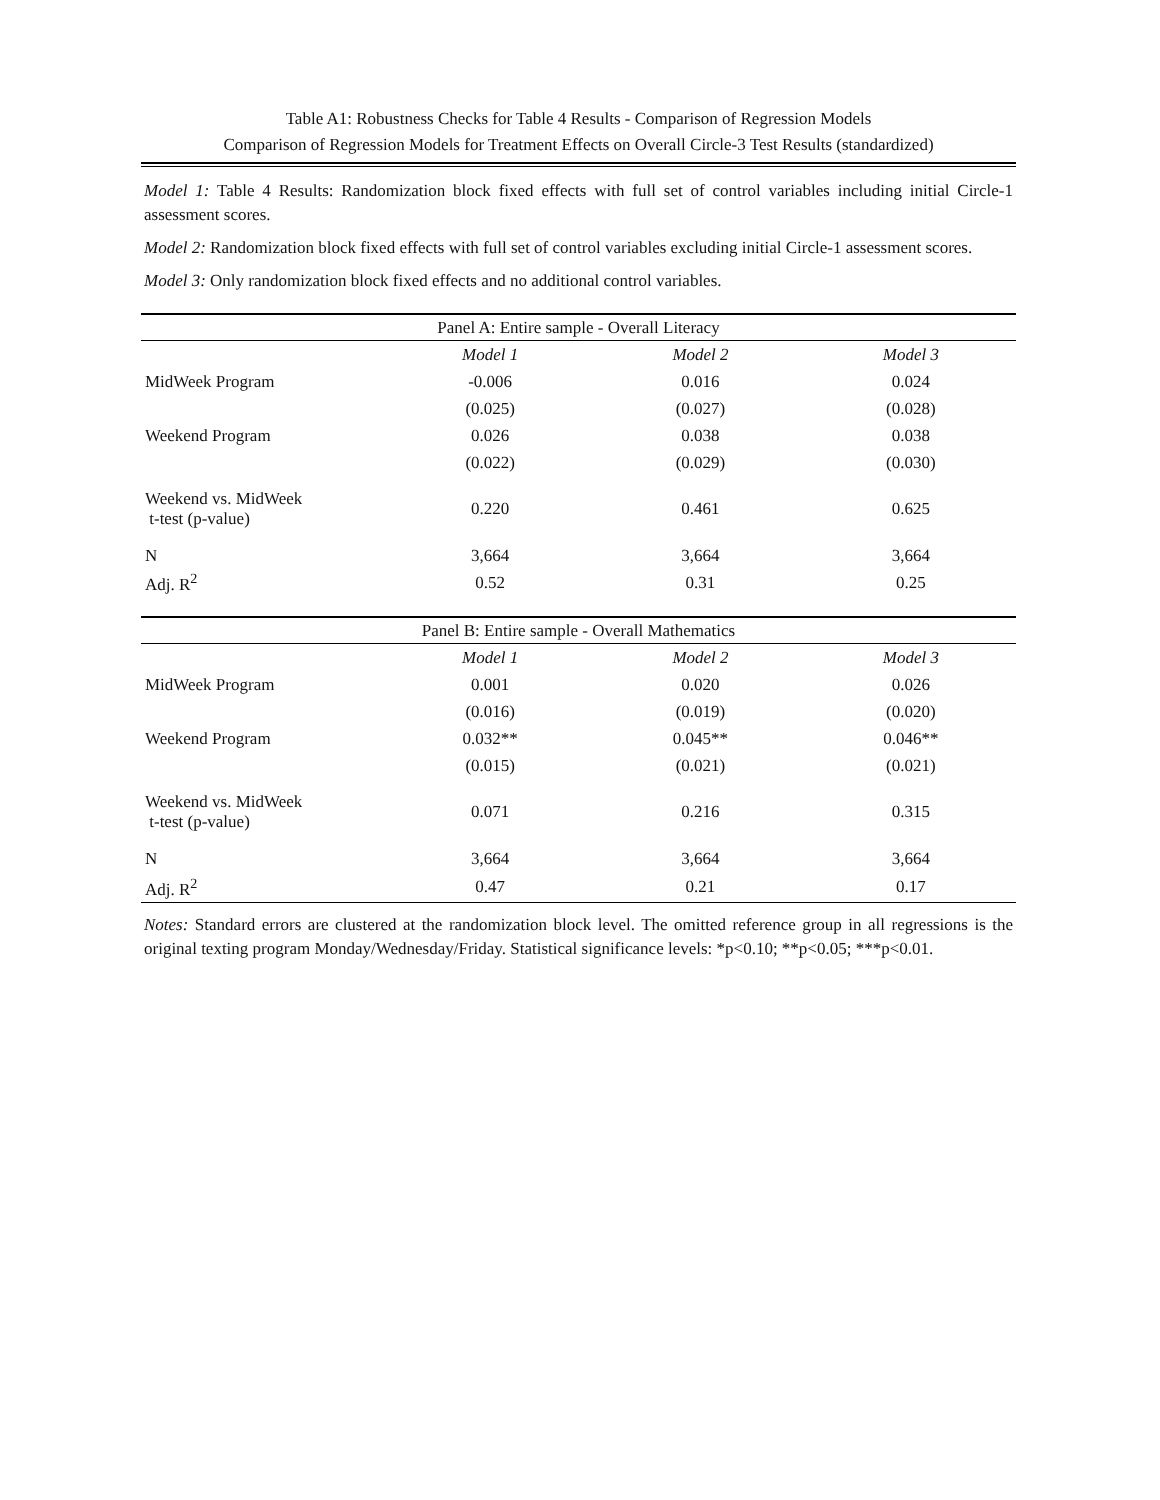Table A1: Robustness Checks for Table 4 Results - Comparison of Regression Models
Comparison of Regression Models for Treatment Effects on Overall Circle-3 Test Results (standardized)
Model 1: Table 4 Results: Randomization block fixed effects with full set of control variables including initial Circle-1 assessment scores.
Model 2: Randomization block fixed effects with full set of control variables excluding initial Circle-1 assessment scores.
Model 3: Only randomization block fixed effects and no additional control variables.
| Panel A: Entire sample - Overall Literacy | | | |
| --- | --- | --- | --- |
| | Model 1 | Model 2 | Model 3 |
| MidWeek Program | -0.006 | 0.016 | 0.024 |
| | (0.025) | (0.027) | (0.028) |
| Weekend Program | 0.026 | 0.038 | 0.038 |
| | (0.022) | (0.029) | (0.030) |
| Weekend vs. MidWeek t-test (p-value) | 0.220 | 0.461 | 0.625 |
| N | 3,664 | 3,664 | 3,664 |
| Adj. R<sup>2</sup> | 0.52 | 0.31 | 0.25 |
| Panel B: Entire sample - Overall Mathematics | | | |
| --- | --- | --- | --- |
| | Model 1 | Model 2 | Model 3 |
| MidWeek Program | 0.001 | 0.020 | 0.026 |
| | (0.016) | (0.019) | (0.020) |
| Weekend Program | 0.032** | 0.045** | 0.046** |
| | (0.015) | (0.021) | (0.021) |
| Weekend vs. MidWeek t-test (p-value) | 0.071 | 0.216 | 0.315 |
| N | 3,664 | 3,664 | 3,664 |
| Adj. R<sup>2</sup> | 0.47 | 0.21 | 0.17 |
Notes: Standard errors are clustered at the randomization block level. The omitted reference group in all regressions is the original texting program Monday/Wednesday/Friday. Statistical significance levels: *p<0.10; **p<0.05; ***p<0.01.